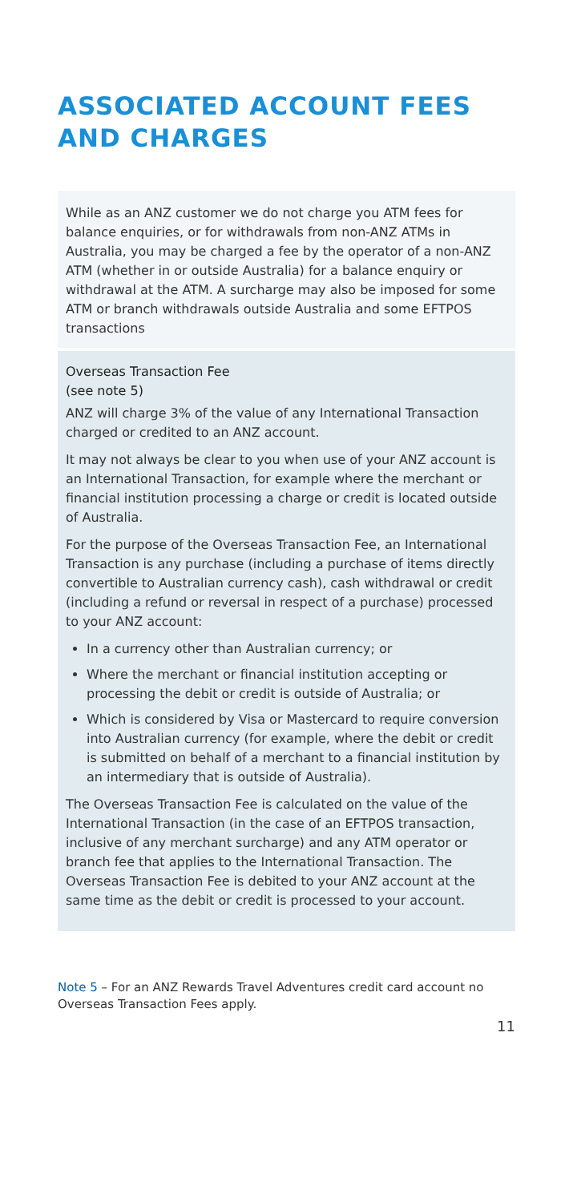ASSOCIATED ACCOUNT FEES AND CHARGES
While as an ANZ customer we do not charge you ATM fees for balance enquiries, or for withdrawals from non-ANZ ATMs in Australia, you may be charged a fee by the operator of a non-ANZ ATM (whether in or outside Australia) for a balance enquiry or withdrawal at the ATM. A surcharge may also be imposed for some ATM or branch withdrawals outside Australia and some EFTPOS transactions
Overseas Transaction Fee
(see note 5)
ANZ will charge 3% of the value of any International Transaction charged or credited to an ANZ account.
It may not always be clear to you when use of your ANZ account is an International Transaction, for example where the merchant or financial institution processing a charge or credit is located outside of Australia.
For the purpose of the Overseas Transaction Fee, an International Transaction is any purchase (including a purchase of items directly convertible to Australian currency cash), cash withdrawal or credit (including a refund or reversal in respect of a purchase) processed to your ANZ account:
In a currency other than Australian currency; or
Where the merchant or financial institution accepting or processing the debit or credit is outside of Australia; or
Which is considered by Visa or Mastercard to require conversion into Australian currency (for example, where the debit or credit is submitted on behalf of a merchant to a financial institution by an intermediary that is outside of Australia).
The Overseas Transaction Fee is calculated on the value of the International Transaction (in the case of an EFTPOS transaction, inclusive of any merchant surcharge) and any ATM operator or branch fee that applies to the International Transaction. The Overseas Transaction Fee is debited to your ANZ account at the same time as the debit or credit is processed to your account.
Note 5 – For an ANZ Rewards Travel Adventures credit card account no Overseas Transaction Fees apply.
11